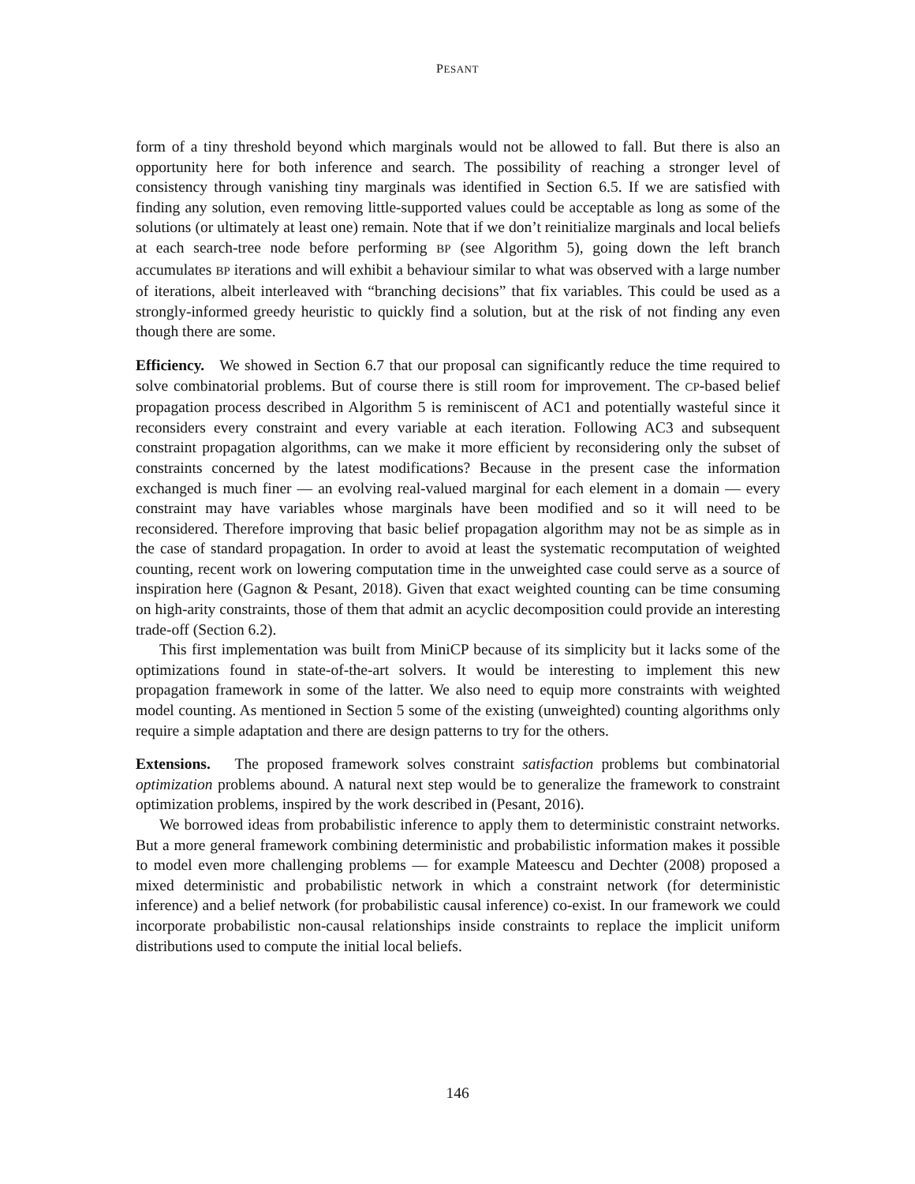PESANT
form of a tiny threshold beyond which marginals would not be allowed to fall. But there is also an opportunity here for both inference and search. The possibility of reaching a stronger level of consistency through vanishing tiny marginals was identified in Section 6.5. If we are satisfied with finding any solution, even removing little-supported values could be acceptable as long as some of the solutions (or ultimately at least one) remain. Note that if we don’t reinitialize marginals and local beliefs at each search-tree node before performing BP (see Algorithm 5), going down the left branch accumulates BP iterations and will exhibit a behaviour similar to what was observed with a large number of iterations, albeit interleaved with “branching decisions” that fix variables. This could be used as a strongly-informed greedy heuristic to quickly find a solution, but at the risk of not finding any even though there are some.
Efficiency. We showed in Section 6.7 that our proposal can significantly reduce the time required to solve combinatorial problems. But of course there is still room for improvement. The CP-based belief propagation process described in Algorithm 5 is reminiscent of AC1 and potentially wasteful since it reconsiders every constraint and every variable at each iteration. Following AC3 and subsequent constraint propagation algorithms, can we make it more efficient by reconsidering only the subset of constraints concerned by the latest modifications? Because in the present case the information exchanged is much finer — an evolving real-valued marginal for each element in a domain — every constraint may have variables whose marginals have been modified and so it will need to be reconsidered. Therefore improving that basic belief propagation algorithm may not be as simple as in the case of standard propagation. In order to avoid at least the systematic recomputation of weighted counting, recent work on lowering computation time in the unweighted case could serve as a source of inspiration here (Gagnon & Pesant, 2018). Given that exact weighted counting can be time consuming on high-arity constraints, those of them that admit an acyclic decomposition could provide an interesting trade-off (Section 6.2).
This first implementation was built from MiniCP because of its simplicity but it lacks some of the optimizations found in state-of-the-art solvers. It would be interesting to implement this new propagation framework in some of the latter. We also need to equip more constraints with weighted model counting. As mentioned in Section 5 some of the existing (unweighted) counting algorithms only require a simple adaptation and there are design patterns to try for the others.
Extensions. The proposed framework solves constraint satisfaction problems but combinatorial optimization problems abound. A natural next step would be to generalize the framework to constraint optimization problems, inspired by the work described in (Pesant, 2016).
We borrowed ideas from probabilistic inference to apply them to deterministic constraint networks. But a more general framework combining deterministic and probabilistic information makes it possible to model even more challenging problems — for example Mateescu and Dechter (2008) proposed a mixed deterministic and probabilistic network in which a constraint network (for deterministic inference) and a belief network (for probabilistic causal inference) co-exist. In our framework we could incorporate probabilistic non-causal relationships inside constraints to replace the implicit uniform distributions used to compute the initial local beliefs.
146